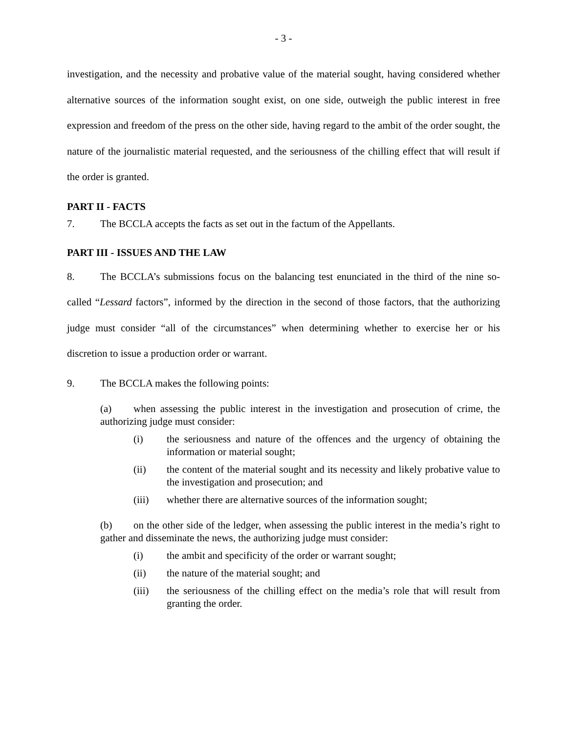- 3 -
investigation, and the necessity and probative value of the material sought, having considered whether alternative sources of the information sought exist, on one side, outweigh the public interest in free expression and freedom of the press on the other side, having regard to the ambit of the order sought, the nature of the journalistic material requested, and the seriousness of the chilling effect that will result if the order is granted.
PART II - FACTS
7. The BCCLA accepts the facts as set out in the factum of the Appellants.
PART III - ISSUES AND THE LAW
8. The BCCLA’s submissions focus on the balancing test enunciated in the third of the nine so-called “Lessard factors”, informed by the direction in the second of those factors, that the authorizing judge must consider “all of the circumstances” when determining whether to exercise her or his discretion to issue a production order or warrant.
9. The BCCLA makes the following points:
(a) when assessing the public interest in the investigation and prosecution of crime, the authorizing judge must consider:
(i) the seriousness and nature of the offences and the urgency of obtaining the information or material sought;
(ii) the content of the material sought and its necessity and likely probative value to the investigation and prosecution; and
(iii) whether there are alternative sources of the information sought;
(b) on the other side of the ledger, when assessing the public interest in the media’s right to gather and disseminate the news, the authorizing judge must consider:
(i) the ambit and specificity of the order or warrant sought;
(ii) the nature of the material sought; and
(iii) the seriousness of the chilling effect on the media’s role that will result from granting the order.